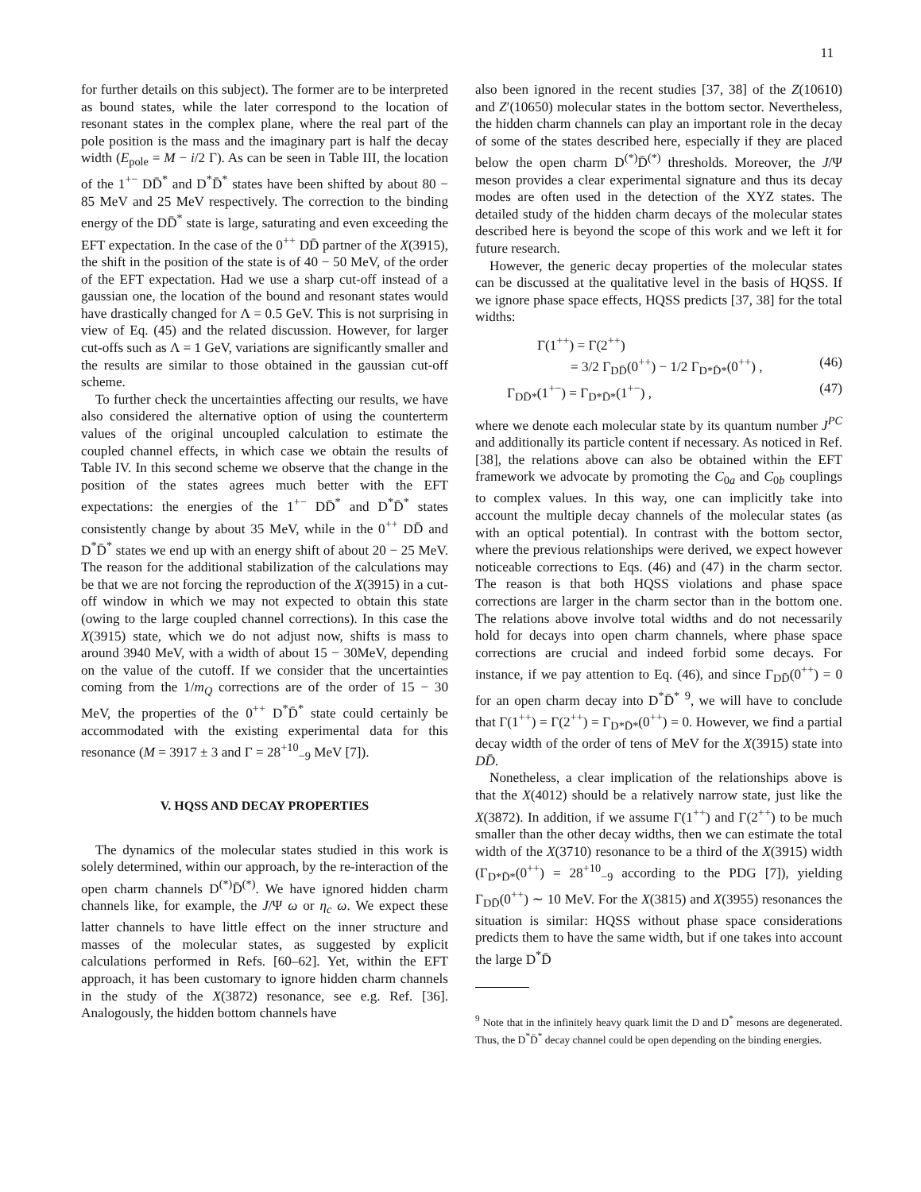11
for further details on this subject). The former are to be interpreted as bound states, while the later correspond to the location of resonant states in the complex plane, where the real part of the pole position is the mass and the imaginary part is half the decay width (E<sub>pole</sub> = M − i/2 Γ). As can be seen in Table III, the location of the 1<sup>+−</sup> DD̄<sup>*</sup> and D<sup>*</sup>D̄<sup>*</sup> states have been shifted by about 80 − 85 MeV and 25 MeV respectively. The correction to the binding energy of the DD̄<sup>*</sup> state is large, saturating and even exceeding the EFT expectation. In the case of the 0<sup>++</sup> DD̄ partner of the X(3915), the shift in the position of the state is of 40 − 50 MeV, of the order of the EFT expectation. Had we use a sharp cut-off instead of a gaussian one, the location of the bound and resonant states would have drastically changed for Λ = 0.5 GeV. This is not surprising in view of Eq. (45) and the related discussion. However, for larger cut-offs such as Λ = 1 GeV, variations are significantly smaller and the results are similar to those obtained in the gaussian cut-off scheme.
To further check the uncertainties affecting our results, we have also considered the alternative option of using the counterterm values of the original uncoupled calculation to estimate the coupled channel effects, in which case we obtain the results of Table IV. In this second scheme we observe that the change in the position of the states agrees much better with the EFT expectations: the energies of the 1<sup>+−</sup> DD̄<sup>*</sup> and D<sup>*</sup>D̄<sup>*</sup> states consistently change by about 35 MeV, while in the 0<sup>++</sup> DD̄ and D<sup>*</sup>D̄<sup>*</sup> states we end up with an energy shift of about 20 − 25 MeV. The reason for the additional stabilization of the calculations may be that we are not forcing the reproduction of the X(3915) in a cut-off window in which we may not expected to obtain this state (owing to the large coupled channel corrections). In this case the X(3915) state, which we do not adjust now, shifts is mass to around 3940 MeV, with a width of about 15 − 30MeV, depending on the value of the cutoff. If we consider that the uncertainties coming from the 1/m<sub>Q</sub> corrections are of the order of 15 − 30 MeV, the properties of the 0<sup>++</sup> D<sup>*</sup>D̄<sup>*</sup> state could certainly be accommodated with the existing experimental data for this resonance (M = 3917 ± 3 and Γ = 28<sup>+10</sup><sub>−9</sub> MeV [7]).
V. HQSS AND DECAY PROPERTIES
The dynamics of the molecular states studied in this work is solely determined, within our approach, by the re-interaction of the open charm channels D<sup>(*)</sup>D̄<sup>(*)</sup>. We have ignored hidden charm channels like, for example, the J/Ψ ω or η<sub>c</sub> ω. We expect these latter channels to have little effect on the inner structure and masses of the molecular states, as suggested by explicit calculations performed in Refs. [60–62]. Yet, within the EFT approach, it has been customary to ignore hidden charm channels in the study of the X(3872) resonance, see e.g. Ref. [36]. Analogously, the hidden bottom channels have
also been ignored in the recent studies [37, 38] of the Z(10610) and Z′(10650) molecular states in the bottom sector. Nevertheless, the hidden charm channels can play an important role in the decay of some of the states described here, especially if they are placed below the open charm D<sup>(*)</sup>D̄<sup>(*)</sup> thresholds. Moreover, the J/Ψ meson provides a clear experimental signature and thus its decay modes are often used in the detection of the XYZ states. The detailed study of the hidden charm decays of the molecular states described here is beyond the scope of this work and we left it for future research.
However, the generic decay properties of the molecular states can be discussed at the qualitative level in the basis of HQSS. If we ignore phase space effects, HQSS predicts [37, 38] for the total widths:
Γ(1<sup>++</sup>) = Γ(2<sup>++</sup>)
= 3/2 Γ<sub>DD̄</sub>(0<sup>++</sup>) − 1/2 Γ<sub>D*D̄*</sub>(0<sup>++</sup>) , (46)
Γ<sub>DD̄*</sub>(1<sup>+−</sup>) = Γ<sub>D*D̄*</sub>(1<sup>+−</sup>) , (47)
where we denote each molecular state by its quantum number J<sup>PC</sup> and additionally its particle content if necessary. As noticed in Ref. [38], the relations above can also be obtained within the EFT framework we advocate by promoting the C<sub>0a</sub> and C<sub>0b</sub> couplings to complex values. In this way, one can implicitly take into account the multiple decay channels of the molecular states (as with an optical potential). In contrast with the bottom sector, where the previous relationships were derived, we expect however noticeable corrections to Eqs. (46) and (47) in the charm sector. The reason is that both HQSS violations and phase space corrections are larger in the charm sector than in the bottom one. The relations above involve total widths and do not necessarily hold for decays into open charm channels, where phase space corrections are crucial and indeed forbid some decays. For instance, if we pay attention to Eq. (46), and since Γ<sub>DD̄</sub>(0<sup>++</sup>) = 0 for an open charm decay into D<sup>*</sup>D̄<sup>*</sup> <sup>9</sup>, we will have to conclude that Γ(1<sup>++</sup>) = Γ(2<sup>++</sup>) = Γ<sub>D*D̄*</sub>(0<sup>++</sup>) = 0. However, we find a partial decay width of the order of tens of MeV for the X(3915) state into DD̄.
Nonetheless, a clear implication of the relationships above is that the X(4012) should be a relatively narrow state, just like the X(3872). In addition, if we assume Γ(1<sup>++</sup>) and Γ(2<sup>++</sup>) to be much smaller than the other decay widths, then we can estimate the total width of the X(3710) resonance to be a third of the X(3915) width (Γ<sub>D*D̄*</sub>(0<sup>++</sup>) = 28<sup>+10</sup><sub>−9</sub> according to the PDG [7]), yielding Γ<sub>DD̄</sub>(0<sup>++</sup>) ∼ 10 MeV. For the X(3815) and X(3955) resonances the situation is similar: HQSS without phase space considerations predicts them to have the same width, but if one takes into account the large D<sup>*</sup>D̄
<sup>9</sup> Note that in the infinitely heavy quark limit the D and D<sup>*</sup> mesons are degenerated. Thus, the D<sup>*</sup>D̄<sup>*</sup> decay channel could be open depending on the binding energies.